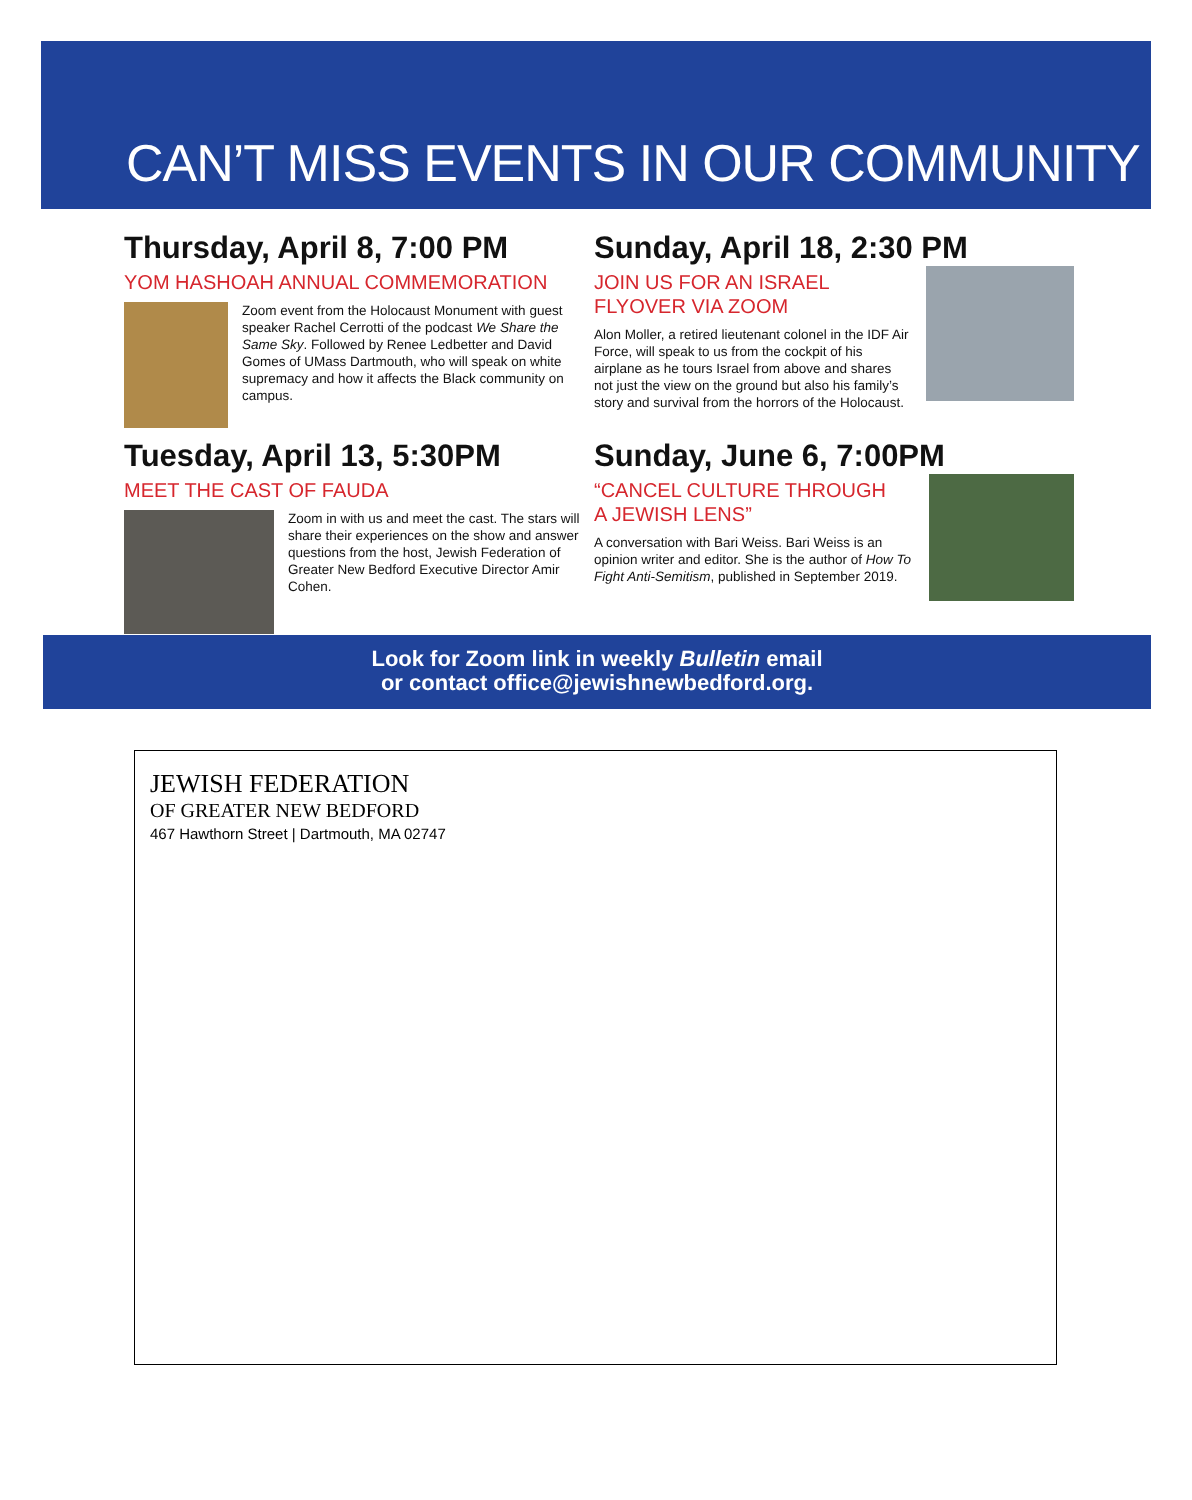CAN’T MISS EVENTS IN OUR COMMUNITY
Thursday, April 8, 7:00 PM
YOM HASHOAH ANNUAL COMMEMORATION
Zoom event from the Holocaust Monument with guest speaker Rachel Cerrotti of the podcast We Share the Same Sky. Followed by Renee Ledbetter and David Gomes of UMass Dartmouth, who will speak on white supremacy and how it affects the Black community on campus.
Sunday, April 18, 2:30 PM
JOIN US FOR AN ISRAEL
FLYOVER VIA ZOOM
Alon Moller, a retired lieutenant colonel in the IDF Air Force, will speak to us from the cockpit of his airplane as he tours Israel from above and shares not just the view on the ground but also his family’s story and survival from the horrors of the Holocaust.
Tuesday, April 13, 5:30PM
MEET THE CAST OF FAUDA
Zoom in with us and meet the cast. The stars will share their experiences on the show and answer questions from the host, Jewish Federation of Greater New Bedford Executive Director Amir Cohen.
Sunday, June 6, 7:00PM
“CANCEL CULTURE THROUGH
A JEWISH LENS”
A conversation with Bari Weiss. Bari Weiss is an opinion writer and editor. She is the author of How To Fight Anti-Semitism, published in September 2019.
Look for Zoom link in weekly Bulletin email
or contact office@jewishnewbedford.org.
JEWISH FEDERATION
OF GREATER NEW BEDFORD
467 Hawthorn Street | Dartmouth, MA 02747